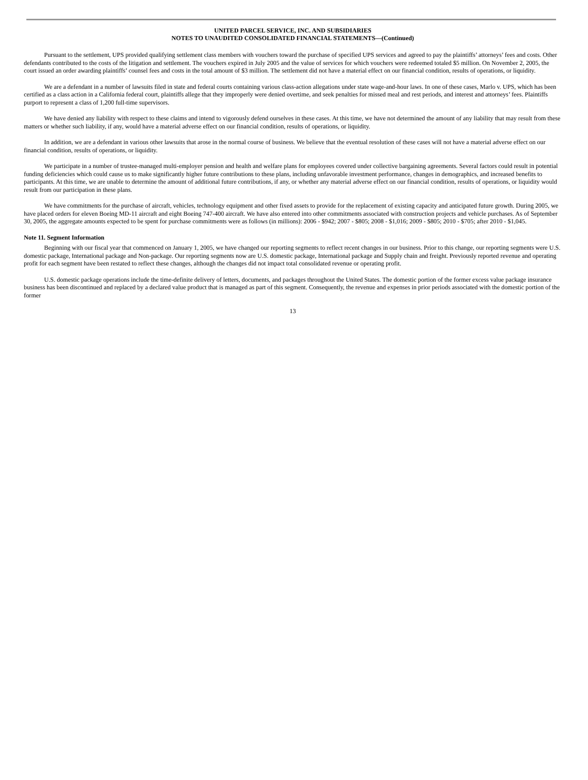UNITED PARCEL SERVICE, INC. AND SUBSIDIARIES
NOTES TO UNAUDITED CONSOLIDATED FINANCIAL STATEMENTS—(Continued)
Pursuant to the settlement, UPS provided qualifying settlement class members with vouchers toward the purchase of specified UPS services and agreed to pay the plaintiffs’ attorneys’ fees and costs. Other defendants contributed to the costs of the litigation and settlement. The vouchers expired in July 2005 and the value of services for which vouchers were redeemed totaled $5 million. On November 2, 2005, the court issued an order awarding plaintiffs’ counsel fees and costs in the total amount of $3 million. The settlement did not have a material effect on our financial condition, results of operations, or liquidity.
We are a defendant in a number of lawsuits filed in state and federal courts containing various class-action allegations under state wage-and-hour laws. In one of these cases, Marlo v. UPS, which has been certified as a class action in a California federal court, plaintiffs allege that they improperly were denied overtime, and seek penalties for missed meal and rest periods, and interest and attorneys’ fees. Plaintiffs purport to represent a class of 1,200 full-time supervisors.
We have denied any liability with respect to these claims and intend to vigorously defend ourselves in these cases. At this time, we have not determined the amount of any liability that may result from these matters or whether such liability, if any, would have a material adverse effect on our financial condition, results of operations, or liquidity.
In addition, we are a defendant in various other lawsuits that arose in the normal course of business. We believe that the eventual resolution of these cases will not have a material adverse effect on our financial condition, results of operations, or liquidity.
We participate in a number of trustee-managed multi-employer pension and health and welfare plans for employees covered under collective bargaining agreements. Several factors could result in potential funding deficiencies which could cause us to make significantly higher future contributions to these plans, including unfavorable investment performance, changes in demographics, and increased benefits to participants. At this time, we are unable to determine the amount of additional future contributions, if any, or whether any material adverse effect on our financial condition, results of operations, or liquidity would result from our participation in these plans.
We have commitments for the purchase of aircraft, vehicles, technology equipment and other fixed assets to provide for the replacement of existing capacity and anticipated future growth. During 2005, we have placed orders for eleven Boeing MD-11 aircraft and eight Boeing 747-400 aircraft. We have also entered into other commitments associated with construction projects and vehicle purchases. As of September 30, 2005, the aggregate amounts expected to be spent for purchase commitments were as follows (in millions): 2006 - $942; 2007 - $805; 2008 - $1,016; 2009 - $805; 2010 - $705; after 2010 - $1,045.
Note 11. Segment Information
Beginning with our fiscal year that commenced on January 1, 2005, we have changed our reporting segments to reflect recent changes in our business. Prior to this change, our reporting segments were U.S. domestic package, International package and Non-package. Our reporting segments now are U.S. domestic package, International package and Supply chain and freight. Previously reported revenue and operating profit for each segment have been restated to reflect these changes, although the changes did not impact total consolidated revenue or operating profit.
U.S. domestic package operations include the time-definite delivery of letters, documents, and packages throughout the United States. The domestic portion of the former excess value package insurance business has been discontinued and replaced by a declared value product that is managed as part of this segment. Consequently, the revenue and expenses in prior periods associated with the domestic portion of the former
13